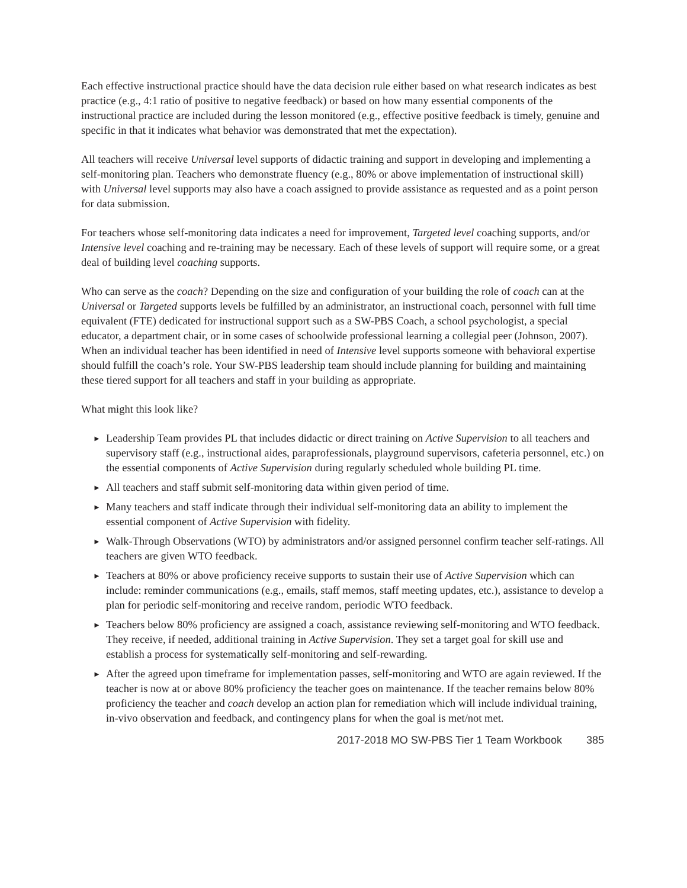Each effective instructional practice should have the data decision rule either based on what research indicates as best practice (e.g., 4:1 ratio of positive to negative feedback) or based on how many essential components of the instructional practice are included during the lesson monitored (e.g., effective positive feedback is timely, genuine and specific in that it indicates what behavior was demonstrated that met the expectation).
All teachers will receive Universal level supports of didactic training and support in developing and implementing a self-monitoring plan. Teachers who demonstrate fluency (e.g., 80% or above implementation of instructional skill) with Universal level supports may also have a coach assigned to provide assistance as requested and as a point person for data submission.
For teachers whose self-monitoring data indicates a need for improvement, Targeted level coaching supports, and/or Intensive level coaching and re-training may be necessary. Each of these levels of support will require some, or a great deal of building level coaching supports.
Who can serve as the coach? Depending on the size and configuration of your building the role of coach can at the Universal or Targeted supports levels be fulfilled by an administrator, an instructional coach, personnel with full time equivalent (FTE) dedicated for instructional support such as a SW-PBS Coach, a school psychologist, a special educator, a department chair, or in some cases of schoolwide professional learning a collegial peer (Johnson, 2007). When an individual teacher has been identified in need of Intensive level supports someone with behavioral expertise should fulfill the coach’s role. Your SW-PBS leadership team should include planning for building and maintaining these tiered support for all teachers and staff in your building as appropriate.
What might this look like?
► Leadership Team provides PL that includes didactic or direct training on Active Supervision to all teachers and supervisory staff (e.g., instructional aides, paraprofessionals, playground supervisors, cafeteria personnel, etc.) on the essential components of Active Supervision during regularly scheduled whole building PL time.
► All teachers and staff submit self-monitoring data within given period of time.
► Many teachers and staff indicate through their individual self-monitoring data an ability to implement the essential component of Active Supervision with fidelity.
► Walk-Through Observations (WTO) by administrators and/or assigned personnel confirm teacher self-ratings. All teachers are given WTO feedback.
► Teachers at 80% or above proficiency receive supports to sustain their use of Active Supervision which can include: reminder communications (e.g., emails, staff memos, staff meeting updates, etc.), assistance to develop a plan for periodic self-monitoring and receive random, periodic WTO feedback.
► Teachers below 80% proficiency are assigned a coach, assistance reviewing self-monitoring and WTO feedback. They receive, if needed, additional training in Active Supervision. They set a target goal for skill use and establish a process for systematically self-monitoring and self-rewarding.
► After the agreed upon timeframe for implementation passes, self-monitoring and WTO are again reviewed. If the teacher is now at or above 80% proficiency the teacher goes on maintenance. If the teacher remains below 80% proficiency the teacher and coach develop an action plan for remediation which will include individual training, in-vivo observation and feedback, and contingency plans for when the goal is met/not met.
2017-2018 MO SW-PBS Tier 1 Team Workbook 385